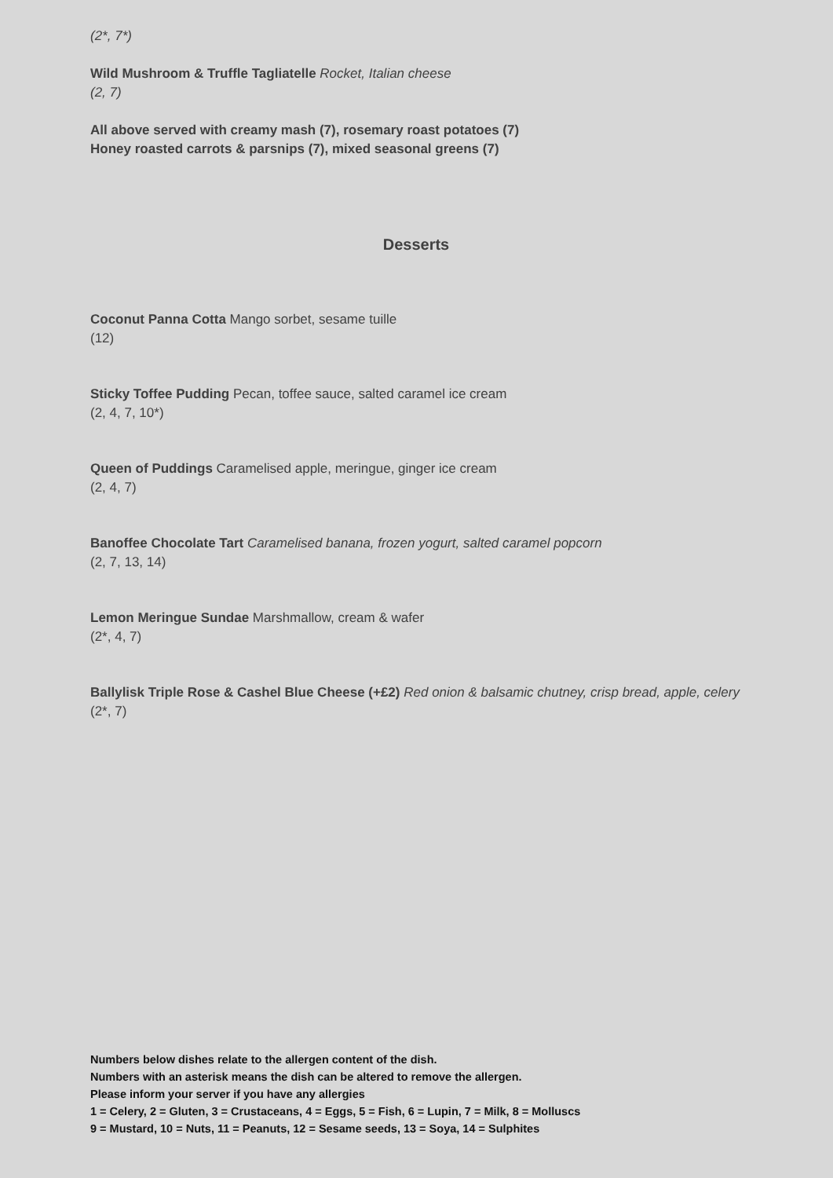(2*, 7*)
Wild Mushroom & Truffle Tagliatelle Rocket, Italian cheese
(2, 7)
All above served with creamy mash (7), rosemary roast potatoes (7)
Honey roasted carrots & parsnips (7), mixed seasonal greens (7)
Desserts
Coconut Panna Cotta Mango sorbet, sesame tuille
(12)
Sticky Toffee Pudding Pecan, toffee sauce, salted caramel ice cream
(2, 4, 7, 10*)
Queen of Puddings Caramelised apple, meringue, ginger ice cream
(2, 4, 7)
Banoffee Chocolate Tart Caramelised banana, frozen yogurt, salted caramel popcorn
(2, 7, 13, 14)
Lemon Meringue Sundae Marshmallow, cream & wafer
(2*, 4, 7)
Ballylisk Triple Rose & Cashel Blue Cheese (+£2) Red onion & balsamic chutney, crisp bread, apple, celery
(2*, 7)
Numbers below dishes relate to the allergen content of the dish.
Numbers with an asterisk means the dish can be altered to remove the allergen.
Please inform your server if you have any allergies
1 = Celery, 2 = Gluten, 3 = Crustaceans, 4 = Eggs, 5 = Fish, 6 = Lupin, 7 = Milk, 8 = Molluscs
9 = Mustard, 10 = Nuts, 11 = Peanuts, 12 = Sesame seeds, 13 = Soya, 14 = Sulphites